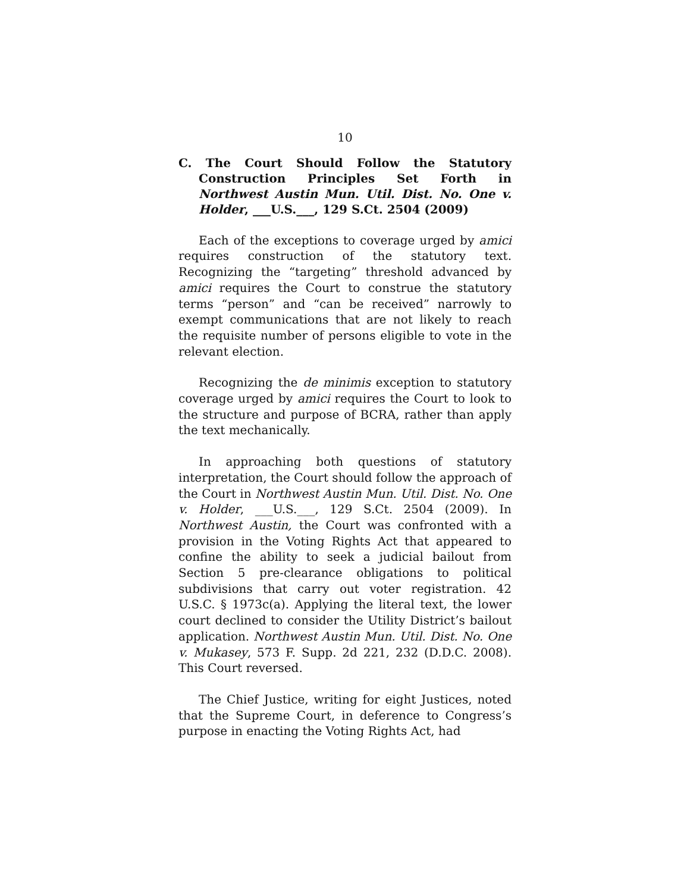10
C. The Court Should Follow the Statutory Construction Principles Set Forth in Northwest Austin Mun. Util. Dist. No. One v. Holder, ___U.S.___, 129 S.Ct. 2504 (2009)
Each of the exceptions to coverage urged by amici requires construction of the statutory text. Recognizing the “targeting” threshold advanced by amici requires the Court to construe the statutory terms “person” and “can be received” narrowly to exempt communications that are not likely to reach the requisite number of persons eligible to vote in the relevant election.
Recognizing the de minimis exception to statutory coverage urged by amici requires the Court to look to the structure and purpose of BCRA, rather than apply the text mechanically.
In approaching both questions of statutory interpretation, the Court should follow the approach of the Court in Northwest Austin Mun. Util. Dist. No. One v. Holder, ___U.S.___, 129 S.Ct. 2504 (2009). In Northwest Austin, the Court was confronted with a provision in the Voting Rights Act that appeared to confine the ability to seek a judicial bailout from Section 5 pre-clearance obligations to political subdivisions that carry out voter registration. 42 U.S.C. § 1973c(a). Applying the literal text, the lower court declined to consider the Utility District’s bailout application. Northwest Austin Mun. Util. Dist. No. One v. Mukasey, 573 F. Supp. 2d 221, 232 (D.D.C. 2008). This Court reversed.
The Chief Justice, writing for eight Justices, noted that the Supreme Court, in deference to Congress’s purpose in enacting the Voting Rights Act, had